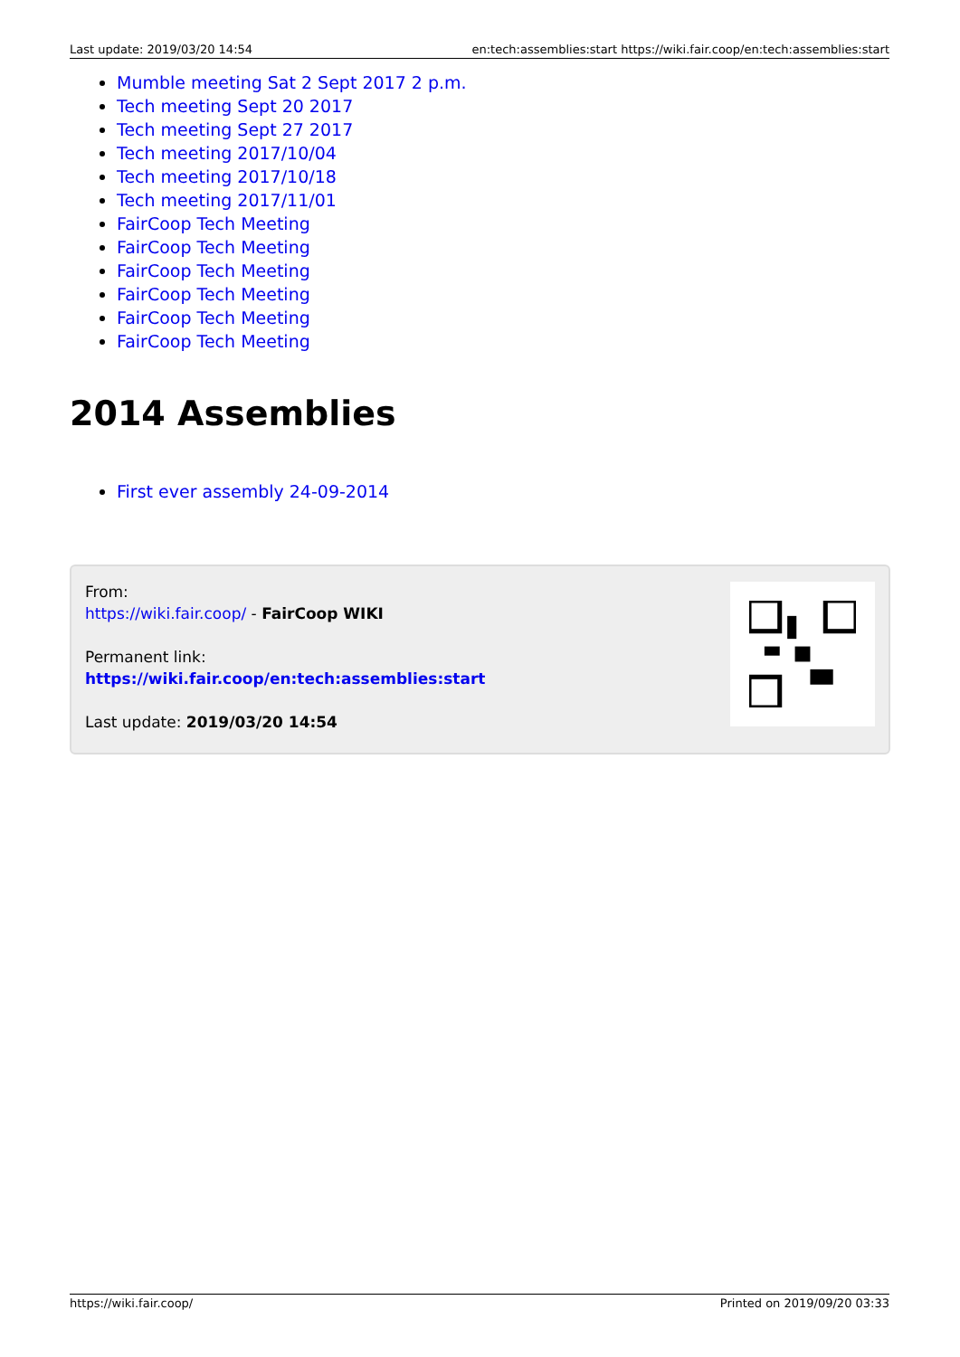Last update: 2019/03/20 14:54 en:tech:assemblies:start https://wiki.fair.coop/en:tech:assemblies:start
Mumble meeting Sat 2 Sept 2017 2 p.m.
Tech meeting Sept 20 2017
Tech meeting Sept 27 2017
Tech meeting 2017/10/04
Tech meeting 2017/10/18
Tech meeting 2017/11/01
FairCoop Tech Meeting
FairCoop Tech Meeting
FairCoop Tech Meeting
FairCoop Tech Meeting
FairCoop Tech Meeting
FairCoop Tech Meeting
2014 Assemblies
First ever assembly 24-09-2014
From:
https://wiki.fair.coop/ - FairCoop WIKI
Permanent link:
https://wiki.fair.coop/en:tech:assemblies:start
Last update: 2019/03/20 14:54
https://wiki.fair.coop/ Printed on 2019/09/20 03:33